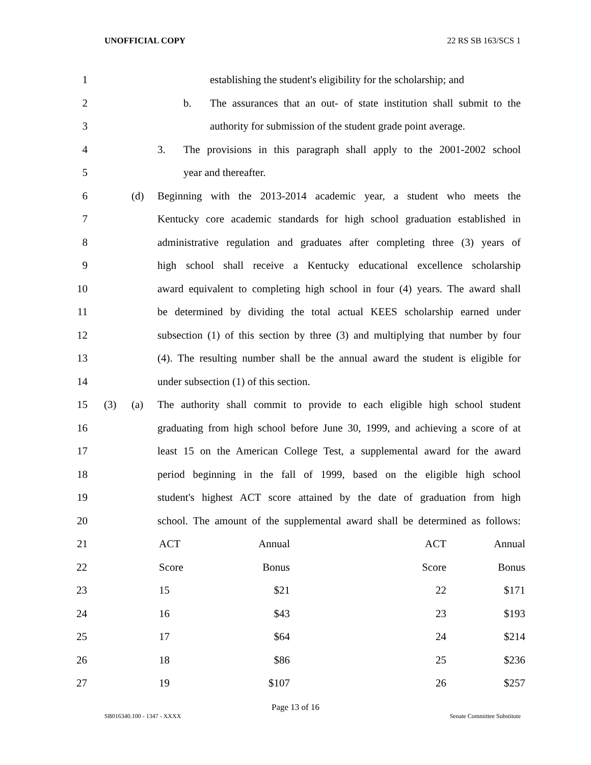UNOFFICIAL COPY 22 RS SB 163/SCS 1
1 establishing the student's eligibility for the scholarship; and
2 b. The assurances that an out- of state institution shall submit to the
3 authority for submission of the student grade point average.
4 3. The provisions in this paragraph shall apply to the 2001-2002 school
5 year and thereafter.
6 (d) Beginning with the 2013-2014 academic year, a student who meets the
7 Kentucky core academic standards for high school graduation established in
8 administrative regulation and graduates after completing three (3) years of
9 high school shall receive a Kentucky educational excellence scholarship
10 award equivalent to completing high school in four (4) years. The award shall
11 be determined by dividing the total actual KEES scholarship earned under
12 subsection (1) of this section by three (3) and multiplying that number by four
13 (4). The resulting number shall be the annual award the student is eligible for
14 under subsection (1) of this section.
15 (3) (a) The authority shall commit to provide to each eligible high school student
16 graduating from high school before June 30, 1999, and achieving a score of at
17 least 15 on the American College Test, a supplemental award for the award
18 period beginning in the fall of 1999, based on the eligible high school
19 student's highest ACT score attained by the date of graduation from high
20 school. The amount of the supplemental award shall be determined as follows:
| 21 | | ACT | Annual | ACT | Annual |
| 22 | | Score | Bonus | Score | Bonus |
| 23 | | 15 | $21 | 22 | $171 |
| 24 | | 16 | $43 | 23 | $193 |
| 25 | | 17 | $64 | 24 | $214 |
| 26 | | 18 | $86 | 25 | $236 |
| 27 | | 19 | $107 | 26 | $257 |
Page 13 of 16
SB016340.100 - 1347 - XXXX Senate Committee Substitute